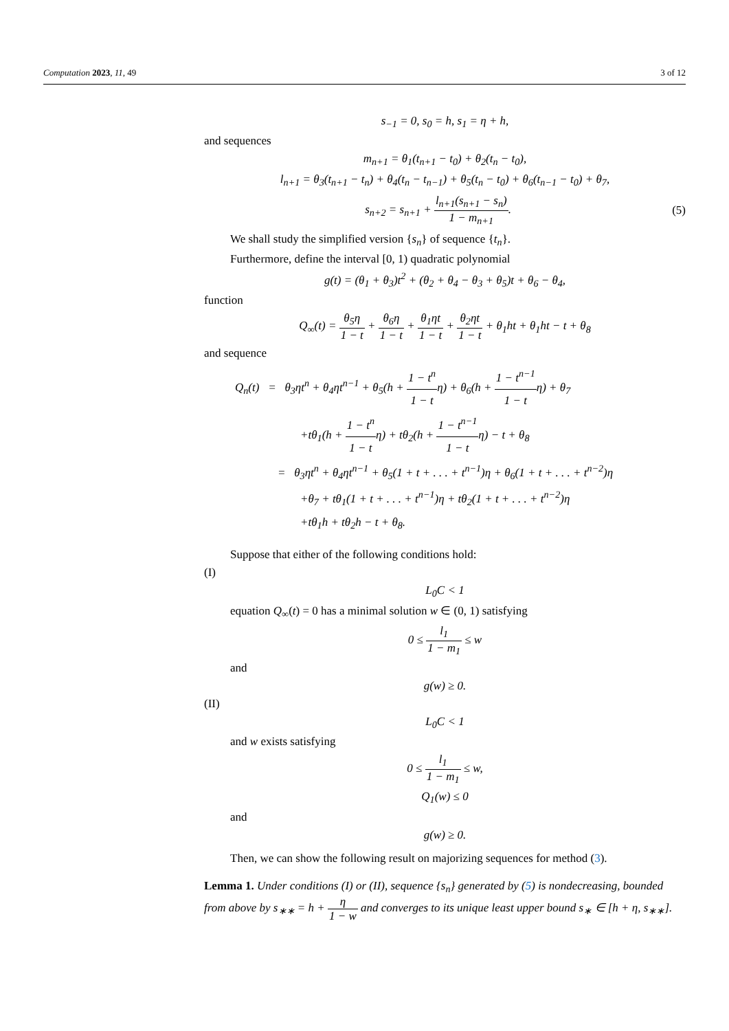Computation 2023, 11, 49 3 of 12
s<sub>−1</sub> = 0, s<sub>0</sub> = h, s<sub>1</sub> = η + h,
and sequences
m<sub>n+1</sub> = θ<sub>1</sub>(t<sub>n+1</sub> − t<sub>0</sub>) + θ<sub>2</sub>(t<sub>n</sub> − t<sub>0</sub>),
l<sub>n+1</sub> = θ<sub>3</sub>(t<sub>n+1</sub> − t<sub>n</sub>) + θ<sub>4</sub>(t<sub>n</sub> − t<sub>n−1</sub>) + θ<sub>5</sub>(t<sub>n</sub> − t<sub>0</sub>) + θ<sub>6</sub>(t<sub>n−1</sub> − t<sub>0</sub>) + θ<sub>7</sub>,
s<sub>n+2</sub> = s<sub>n+1</sub> + l<sub>n+1</sub>(s<sub>n+1</sub> − s<sub>n</sub>) 1 − m<sub>n+1</sub>.
(5)
We shall study the simplified version {s<sub>n</sub>} of sequence {t<sub>n</sub>}.
Furthermore, define the interval [0, 1) quadratic polynomial
g(t) = (θ<sub>1</sub> + θ<sub>3</sub>)t<sup>2</sup> + (θ<sub>2</sub> + θ<sub>4</sub> − θ<sub>3</sub> + θ<sub>5</sub>)t + θ<sub>6</sub> − θ<sub>4</sub>,
function
Q<sub>∞</sub>(t) = θ<sub>5</sub>η 1 − t + θ<sub>6</sub>η 1 − t + θ<sub>1</sub>ηt 1 − t + θ<sub>2</sub>ηt 1 − t + θ<sub>1</sub>ht + θ<sub>1</sub>ht − t + θ<sub>8</sub>
and sequence
Q<sub>n</sub>(t) = θ<sub>3</sub>ηt<sup>n</sup> + θ<sub>4</sub>ηt<sup>n−1</sup> + θ<sub>5</sub>(h + 1 − t<sup>n</sup> 1 − tη) + θ<sub>6</sub>(h + 1 − t<sup>n−1</sup> 1 − tη) + θ<sub>7</sub>
+tθ<sub>1</sub>(h + 1 − t<sup>n</sup> 1 − tη) + tθ<sub>2</sub>(h + 1 − t<sup>n−1</sup> 1 − tη) − t + θ<sub>8</sub>
= θ<sub>3</sub>ηt<sup>n</sup> + θ<sub>4</sub>ηt<sup>n−1</sup> + θ<sub>5</sub>(1 + t + . . . + t<sup>n−1</sup>)η + θ<sub>6</sub>(1 + t + . . . + t<sup>n−2</sup>)η
+θ<sub>7</sub> + tθ<sub>1</sub>(1 + t + . . . + t<sup>n−1</sup>)η + tθ<sub>2</sub>(1 + t + . . . + t<sup>n−2</sup>)η
+tθ<sub>1</sub>h + tθ<sub>2</sub>h − t + θ<sub>8</sub>.
Suppose that either of the following conditions hold:
(I)
L<sub>0</sub>C < 1
equation Q<sub>∞</sub>(t) = 0 has a minimal solution w ∈ (0, 1) satisfying
0 ≤ l<sub>1</sub> 1 − m<sub>1</sub> ≤ w
and
g(w) ≥ 0.
(II)
L<sub>0</sub>C < 1
and w exists satisfying
0 ≤ l<sub>1</sub> 1 − m<sub>1</sub> ≤ w,
Q<sub>1</sub>(w) ≤ 0
and
g(w) ≥ 0.
Then, we can show the following result on majorizing sequences for method (3).
Lemma 1. Under conditions (I) or (II), sequence {s<sub>n</sub>} generated by (5) is nondecreasing, bounded from above by s<sub>∗∗</sub> = h + η 1 − w and converges to its unique least upper bound s<sub>∗</sub> ∈ [h + η, s<sub>∗∗</sub>].